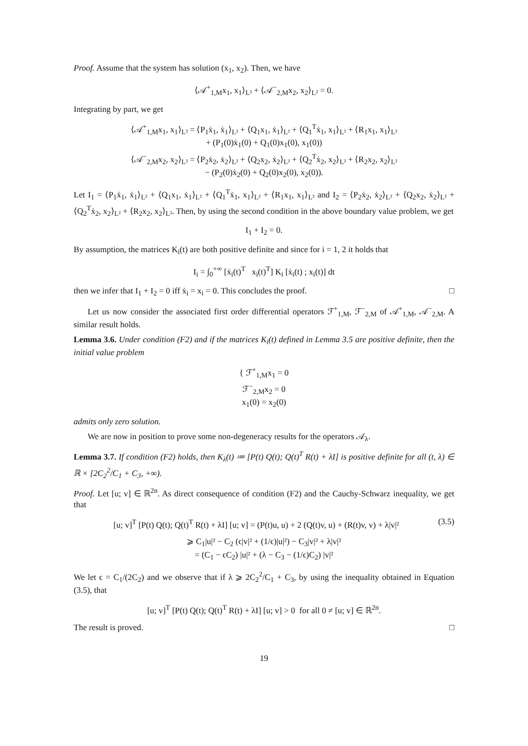Proof. Assume that the system has solution (x<sub>1</sub>, x<sub>2</sub>). Then, we have
⟨𝒜<sup>+</sup><sub>1,M</sub>x<sub>1</sub>, x<sub>1</sub>⟩<sub>L²</sub> + ⟨𝒜<sup>−</sup><sub>2,M</sub>x<sub>2</sub>, x<sub>2</sub>⟩<sub>L²</sub> = 0.
Integrating by part, we get
⟨𝒜<sup>+</sup><sub>1,M</sub>x<sub>1</sub>, x<sub>1</sub>⟩<sub>L²</sub> = ⟨P<sub>1</sub>ẋ<sub>1</sub>, ẋ<sub>1</sub>⟩<sub>L²</sub> + ⟨Q<sub>1</sub>x<sub>1</sub>, ẋ<sub>1</sub>⟩<sub>L²</sub> + ⟨Q<sub>1</sub><sup>T</sup>ẋ<sub>1</sub>, x<sub>1</sub>⟩<sub>L²</sub> + ⟨R<sub>1</sub>x<sub>1</sub>, x<sub>1</sub>⟩<sub>L²</sub>
+ (P<sub>1</sub>(0)ẋ<sub>1</sub>(0) + Q<sub>1</sub>(0)x<sub>1</sub>(0), x<sub>1</sub>(0))
⟨𝒜<sup>−</sup><sub>2,M</sub>x<sub>2</sub>, x<sub>2</sub>⟩<sub>L²</sub> = ⟨P<sub>2</sub>ẋ<sub>2</sub>, ẋ<sub>2</sub>⟩<sub>L²</sub> + ⟨Q<sub>2</sub>x<sub>2</sub>, ẋ<sub>2</sub>⟩<sub>L²</sub> + ⟨Q<sub>2</sub><sup>T</sup>ẋ<sub>2</sub>, x<sub>2</sub>⟩<sub>L²</sub> + ⟨R<sub>2</sub>x<sub>2</sub>, x<sub>2</sub>⟩<sub>L²</sub>
− (P<sub>2</sub>(0)ẋ<sub>2</sub>(0) + Q<sub>2</sub>(0)x<sub>2</sub>(0), x<sub>2</sub>(0)).
Let I<sub>1</sub> = ⟨P<sub>1</sub>ẋ<sub>1</sub>, ẋ<sub>1</sub>⟩<sub>L²</sub> + ⟨Q<sub>1</sub>x<sub>1</sub>, ẋ<sub>1</sub>⟩<sub>L²</sub> + ⟨Q<sub>1</sub><sup>T</sup>ẋ<sub>1</sub>, x<sub>1</sub>⟩<sub>L²</sub> + ⟨R<sub>1</sub>x<sub>1</sub>, x<sub>1</sub>⟩<sub>L²</sub> and I<sub>2</sub> = ⟨P<sub>2</sub>ẋ<sub>2</sub>, ẋ<sub>2</sub>⟩<sub>L²</sub> + ⟨Q<sub>2</sub>x<sub>2</sub>, ẋ<sub>2</sub>⟩<sub>L²</sub> + ⟨Q<sub>2</sub><sup>T</sup>ẋ<sub>2</sub>, x<sub>2</sub>⟩<sub>L²</sub> + ⟨R<sub>2</sub>x<sub>2</sub>, x<sub>2</sub>⟩<sub>L²</sub>. Then, by using the second condition in the above boundary value problem, we get
I<sub>1</sub> + I<sub>2</sub> = 0.
By assumption, the matrices K<sub>i</sub>(t) are both positive definite and since for i = 1, 2 it holds that
I<sub>i</sub> = ∫<sub>0</sub><sup>+∞</sup> [ẋ<sub>i</sub>(t)<sup>T</sup> x<sub>i</sub>(t)<sup>T</sup>] K<sub>i</sub> [ẋ<sub>i</sub>(t) ; x<sub>i</sub>(t)] dt
then we infer that I<sub>1</sub> + I<sub>2</sub> = 0 iff ẋ<sub>i</sub> = x<sub>i</sub> = 0. This concludes the proof. □
Let us now consider the associated first order differential operators ℱ<sup>+</sup><sub>1,M</sub>, ℱ<sup>−</sup><sub>2,M</sub> of 𝒜<sup>+</sup><sub>1,M</sub>, 𝒜<sup>−</sup><sub>2,M</sub>. A similar result holds.
Lemma 3.6. Under condition (F2) and if the matrices K<sub>i</sub>(t) defined in Lemma 3.5 are positive definite, then the initial value problem
{ ℱ<sup>+</sup><sub>1,M</sub>x<sub>1</sub> = 0
ℱ<sup>−</sup><sub>2,M</sub>x<sub>2</sub> = 0
x<sub>1</sub>(0) = x<sub>2</sub>(0)
admits only zero solution.
We are now in position to prove some non-degeneracy results for the operators 𝒜<sub>λ</sub>.
Lemma 3.7. If condition (F2) holds, then K<sub>λ</sub>(t) ≔ [P(t) Q(t); Q(t)<sup>T</sup> R(t) + λI] is positive definite for all (t, λ) ∈ ℝ × [2C<sub>2</sub><sup>2</sup>/C<sub>1</sub> + C<sub>3</sub>, +∞).
Proof. Let [u; v] ∈ ℝ<sup>2n</sup>. As direct consequence of condition (F2) and the Cauchy-Schwarz inequality, we get that
[u; v]<sup>T</sup> [P(t) Q(t); Q(t)<sup>T</sup> R(t) + λI] [u; v] = (P(t)u, u) + 2 (Q(t)v, u) + (R(t)v, v) + λ|v|² (3.5)
⩾ C<sub>1</sub>|u|² − C<sub>2</sub> (ϵ|v|² + (1/ϵ)|u|²) − C<sub>3</sub>|v|² + λ|v|²
= (C<sub>1</sub> − ϵC<sub>2</sub>) |u|² + (λ − C<sub>3</sub> − (1/ϵ)C<sub>2</sub>) |v|²
We let ϵ = C<sub>1</sub>/(2C<sub>2</sub>) and we observe that if λ ⩾ 2C<sub>2</sub><sup>2</sup>/C<sub>1</sub> + C<sub>3</sub>, by using the inequality obtained in Equation (3.5), that
[u; v]<sup>T</sup> [P(t) Q(t); Q(t)<sup>T</sup> R(t) + λI] [u; v] > 0 for all 0 ≠ [u; v] ∈ ℝ<sup>2n</sup>.
The result is proved. □
19